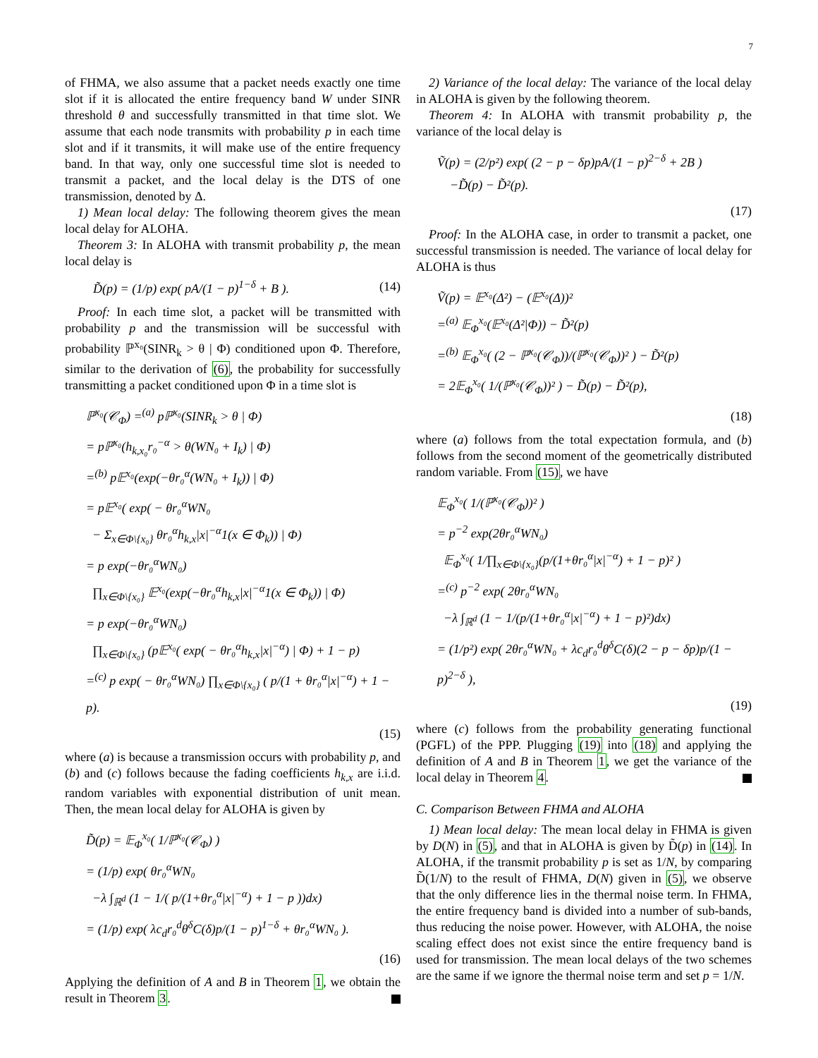7
of FHMA, we also assume that a packet needs exactly one time slot if it is allocated the entire frequency band W under SINR threshold θ and successfully transmitted in that time slot. We assume that each node transmits with probability p in each time slot and if it transmits, it will make use of the entire frequency band. In that way, only one successful time slot is needed to transmit a packet, and the local delay is the DTS of one transmission, denoted by Δ.
1) Mean local delay: The following theorem gives the mean local delay for ALOHA.
Theorem 3: In ALOHA with transmit probability p, the mean local delay is
D̃(p) = (1/p) exp( pA/(1 − p)<sup>1−δ</sup> + B ). (14)
Proof: In each time slot, a packet will be transmitted with probability p and the transmission will be successful with probability ℙ<sup>x₀</sup>(SINR<sub>k</sub> > θ | Φ) conditioned upon Φ. Therefore, similar to the derivation of (6), the probability for successfully transmitting a packet conditioned upon Φ in a time slot is
ℙ<sup>x₀</sup>(𝒞<sub>Φ</sub>) =<sup>(a)</sup> pℙ<sup>x₀</sup>(SINR<sub>k</sub> > θ | Φ)
= pℙ<sup>x₀</sup>(h<sub>k,x₀</sub>r₀<sup>−α</sup> > θ(WN₀ + I<sub>k</sub>) | Φ)
=<sup>(b)</sup> p𝔼<sup>x₀</sup>(exp(−θr₀<sup>α</sup>(WN₀ + I<sub>k</sub>)) | Φ)
= p𝔼<sup>x₀</sup>( exp( − θr₀<sup>α</sup>WN₀
− Σ<sub>x∈Φ\{x₀}</sub> θr₀<sup>α</sup>h<sub>k,x</sub>|x|<sup>−α</sup>1(x ∈ Φ<sub>k</sub>)) | Φ)
= p exp(−θr₀<sup>α</sup>WN₀)
∏<sub>x∈Φ\{x₀}</sub> 𝔼<sup>x₀</sup>(exp(−θr₀<sup>α</sup>h<sub>k,x</sub>|x|<sup>−α</sup>1(x ∈ Φ<sub>k</sub>)) | Φ)
= p exp(−θr₀<sup>α</sup>WN₀)
∏<sub>x∈Φ\{x₀}</sub> (p𝔼<sup>x₀</sup>( exp( − θr₀<sup>α</sup>h<sub>k,x</sub>|x|<sup>−α</sup>) | Φ) + 1 − p)
=<sup>(c)</sup> p exp( − θr₀<sup>α</sup>WN₀) ∏<sub>x∈Φ\{x₀}</sub> ( p/(1 + θr₀<sup>α</sup>|x|<sup>−α</sup>) + 1 − p).
(15)
where (a) is because a transmission occurs with probability p, and (b) and (c) follows because the fading coefficients h<sub>k,x</sub> are i.i.d. random variables with exponential distribution of unit mean. Then, the mean local delay for ALOHA is given by
D̃(p) = 𝔼<sub>Φ</sub><sup>x₀</sup>( 1/ℙ<sup>x₀</sup>(𝒞<sub>Φ</sub>) )
= (1/p) exp( θr₀<sup>α</sup>WN₀
−λ ∫<sub>ℝ<sup>d</sup></sub> (1 − 1/( p/(1+θr₀<sup>α</sup>|x|<sup>−α</sup>) + 1 − p ))dx)
= (1/p) exp( λc<sub>d</sub>r₀<sup>d</sup>θ<sup>δ</sup>C(δ)p/(1 − p)<sup>1−δ</sup> + θr₀<sup>α</sup>WN₀ ).
(16)
Applying the definition of A and B in Theorem 1, we obtain the result in Theorem 3.
2) Variance of the local delay: The variance of the local delay in ALOHA is given by the following theorem.
Theorem 4: In ALOHA with transmit probability p, the variance of the local delay is
Ṽ(p) = (2/p²) exp( (2 − p − δp)pA/(1 − p)<sup>2−δ</sup> + 2B )
−D̃(p) − D̃²(p).
(17)
Proof: In the ALOHA case, in order to transmit a packet, one successful transmission is needed. The variance of local delay for ALOHA is thus
Ṽ(p) = 𝔼<sup>x₀</sup>(Δ²) − (𝔼<sup>x₀</sup>(Δ))²
=<sup>(a)</sup> 𝔼<sub>Φ</sub><sup>x₀</sup>(𝔼<sup>x₀</sup>(Δ²|Φ)) − D̃²(p)
=<sup>(b)</sup> 𝔼<sub>Φ</sub><sup>x₀</sup>( (2 − ℙ<sup>x₀</sup>(𝒞<sub>Φ</sub>))/(ℙ<sup>x₀</sup>(𝒞<sub>Φ</sub>))² ) − D̃²(p)
= 2𝔼<sub>Φ</sub><sup>x₀</sup>( 1/(ℙ<sup>x₀</sup>(𝒞<sub>Φ</sub>))² ) − D̃(p) − D̃²(p),
(18)
where (a) follows from the total expectation formula, and (b) follows from the second moment of the geometrically distributed random variable. From (15), we have
𝔼<sub>Φ</sub><sup>x₀</sup>( 1/(ℙ<sup>x₀</sup>(𝒞<sub>Φ</sub>))² )
= p<sup>−2</sup> exp(2θr₀<sup>α</sup>WN₀)
𝔼<sub>Φ</sub><sup>x₀</sup>( 1/∏<sub>x∈Φ\{x₀}</sub>(p/(1+θr₀<sup>α</sup>|x|<sup>−α</sup>) + 1 − p)² )
=<sup>(c)</sup> p<sup>−2</sup> exp( 2θr₀<sup>α</sup>WN₀
−λ ∫<sub>ℝ<sup>d</sup></sub> (1 − 1/(p/(1+θr₀<sup>α</sup>|x|<sup>−α</sup>) + 1 − p)²)dx)
= (1/p²) exp( 2θr₀<sup>α</sup>WN₀ + λc<sub>d</sub>r₀<sup>d</sup>θ<sup>δ</sup>C(δ)(2 − p − δp)p/(1 − p)<sup>2−δ</sup> ),
(19)
where (c) follows from the probability generating functional (PGFL) of the PPP. Plugging (19) into (18) and applying the definition of A and B in Theorem 1, we get the variance of the local delay in Theorem 4.
C. Comparison Between FHMA and ALOHA
1) Mean local delay: The mean local delay in FHMA is given by D(N) in (5), and that in ALOHA is given by D̃(p) in (14). In ALOHA, if the transmit probability p is set as 1/N, by comparing D̃(1/N) to the result of FHMA, D(N) given in (5), we observe that the only difference lies in the thermal noise term. In FHMA, the entire frequency band is divided into a number of sub-bands, thus reducing the noise power. However, with ALOHA, the noise scaling effect does not exist since the entire frequency band is used for transmission. The mean local delays of the two schemes are the same if we ignore the thermal noise term and set p = 1/N.